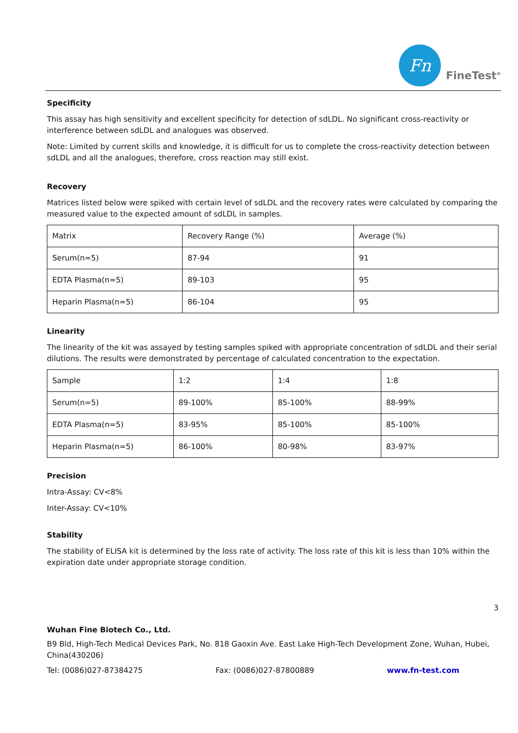Fn
FineTest<sup>®</sup>
Specificity
This assay has high sensitivity and excellent specificity for detection of sdLDL. No significant cross-reactivity or interference between sdLDL and analogues was observed.
Note: Limited by current skills and knowledge, it is difficult for us to complete the cross-reactivity detection between sdLDL and all the analogues, therefore, cross reaction may still exist.
Recovery
Matrices listed below were spiked with certain level of sdLDL and the recovery rates were calculated by comparing the measured value to the expected amount of sdLDL in samples.
| Matrix | Recovery Range (%) | Average (%) |
| Serum(n=5) | 87-94 | 91 |
| EDTA Plasma(n=5) | 89-103 | 95 |
| Heparin Plasma(n=5) | 86-104 | 95 |
Linearity
The linearity of the kit was assayed by testing samples spiked with appropriate concentration of sdLDL and their serial dilutions. The results were demonstrated by percentage of calculated concentration to the expectation.
| Sample | 1:2 | 1:4 | 1:8 |
| Serum(n=5) | 89-100% | 85-100% | 88-99% |
| EDTA Plasma(n=5) | 83-95% | 85-100% | 85-100% |
| Heparin Plasma(n=5) | 86-100% | 80-98% | 83-97% |
Precision
Intra-Assay: CV<8%
Inter-Assay: CV<10%
Stability
The stability of ELISA kit is determined by the loss rate of activity. The loss rate of this kit is less than 10% within the expiration date under appropriate storage condition.
3
Wuhan Fine Biotech Co., Ltd.
B9 Bld, High-Tech Medical Devices Park, No. 818 Gaoxin Ave. East Lake High-Tech Development Zone, Wuhan, Hubei, China(430206)
Tel: (0086)027-87384275 Fax: (0086)027-87800889 www.fn-test.com